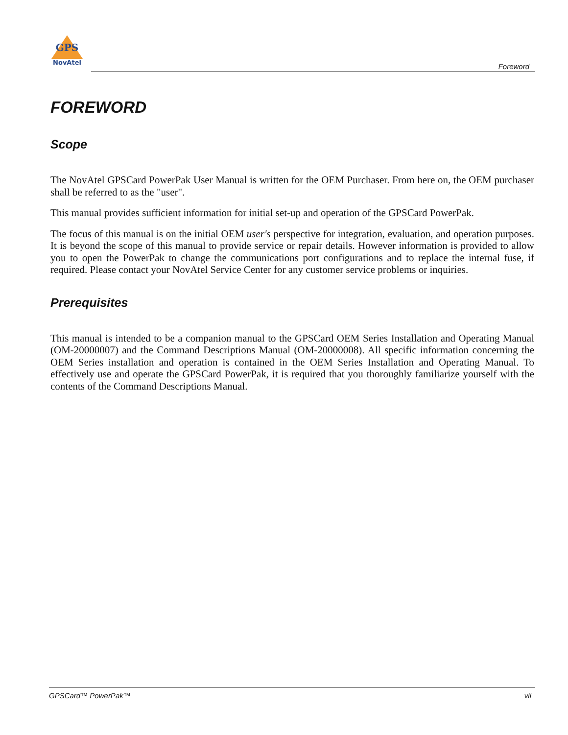GPS
NovAtel
Foreword
FOREWORD
Scope
The NovAtel GPSCard PowerPak User Manual is written for the OEM Purchaser. From here on, the OEM purchaser shall be referred to as the "user".
This manual provides sufficient information for initial set-up and operation of the GPSCard PowerPak.
The focus of this manual is on the initial OEM user's perspective for integration, evaluation, and operation purposes. It is beyond the scope of this manual to provide service or repair details. However information is provided to allow you to open the PowerPak to change the communications port configurations and to replace the internal fuse, if required. Please contact your NovAtel Service Center for any customer service problems or inquiries.
Prerequisites
This manual is intended to be a companion manual to the GPSCard OEM Series Installation and Operating Manual (OM-20000007) and the Command Descriptions Manual (OM-20000008). All specific information concerning the OEM Series installation and operation is contained in the OEM Series Installation and Operating Manual. To effectively use and operate the GPSCard PowerPak, it is required that you thoroughly familiarize yourself with the contents of the Command Descriptions Manual.
GPSCard™ PowerPak™ vii